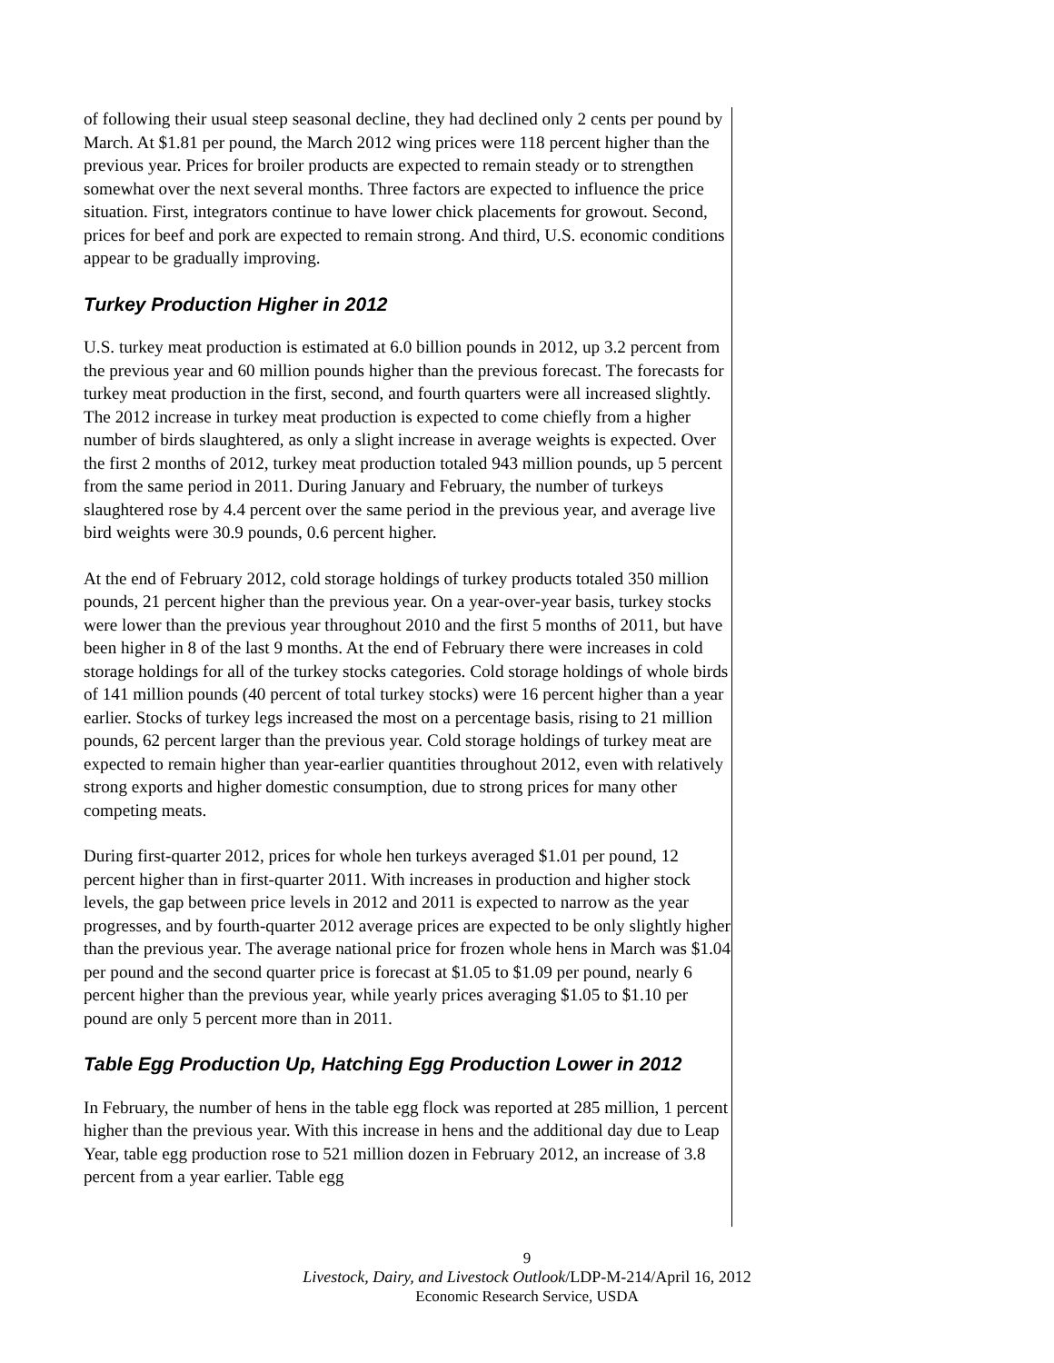of following their usual steep seasonal decline, they had declined only 2 cents per pound by March. At $1.81 per pound, the March 2012 wing prices were 118 percent higher than the previous year. Prices for broiler products are expected to remain steady or to strengthen somewhat over the next several months. Three factors are expected to influence the price situation. First, integrators continue to have lower chick placements for growout. Second, prices for beef and pork are expected to remain strong. And third, U.S. economic conditions appear to be gradually improving.
Turkey Production Higher in 2012
U.S. turkey meat production is estimated at 6.0 billion pounds in 2012, up 3.2 percent from the previous year and 60 million pounds higher than the previous forecast. The forecasts for turkey meat production in the first, second, and fourth quarters were all increased slightly. The 2012 increase in turkey meat production is expected to come chiefly from a higher number of birds slaughtered, as only a slight increase in average weights is expected. Over the first 2 months of 2012, turkey meat production totaled 943 million pounds, up 5 percent from the same period in 2011. During January and February, the number of turkeys slaughtered rose by 4.4 percent over the same period in the previous year, and average live bird weights were 30.9 pounds, 0.6 percent higher.
At the end of February 2012, cold storage holdings of turkey products totaled 350 million pounds, 21 percent higher than the previous year. On a year-over-year basis, turkey stocks were lower than the previous year throughout 2010 and the first 5 months of 2011, but have been higher in 8 of the last 9 months. At the end of February there were increases in cold storage holdings for all of the turkey stocks categories. Cold storage holdings of whole birds of 141 million pounds (40 percent of total turkey stocks) were 16 percent higher than a year earlier. Stocks of turkey legs increased the most on a percentage basis, rising to 21 million pounds, 62 percent larger than the previous year. Cold storage holdings of turkey meat are expected to remain higher than year-earlier quantities throughout 2012, even with relatively strong exports and higher domestic consumption, due to strong prices for many other competing meats.
During first-quarter 2012, prices for whole hen turkeys averaged $1.01 per pound, 12 percent higher than in first-quarter 2011. With increases in production and higher stock levels, the gap between price levels in 2012 and 2011 is expected to narrow as the year progresses, and by fourth-quarter 2012 average prices are expected to be only slightly higher than the previous year. The average national price for frozen whole hens in March was $1.04 per pound and the second quarter price is forecast at $1.05 to $1.09 per pound, nearly 6 percent higher than the previous year, while yearly prices averaging $1.05 to $1.10 per pound are only 5 percent more than in 2011.
Table Egg Production Up, Hatching Egg Production Lower in 2012
In February, the number of hens in the table egg flock was reported at 285 million, 1 percent higher than the previous year. With this increase in hens and the additional day due to Leap Year, table egg production rose to 521 million dozen in February 2012, an increase of 3.8 percent from a year earlier. Table egg
9
Livestock, Dairy, and Livestock Outlook/LDP-M-214/April 16, 2012
Economic Research Service, USDA